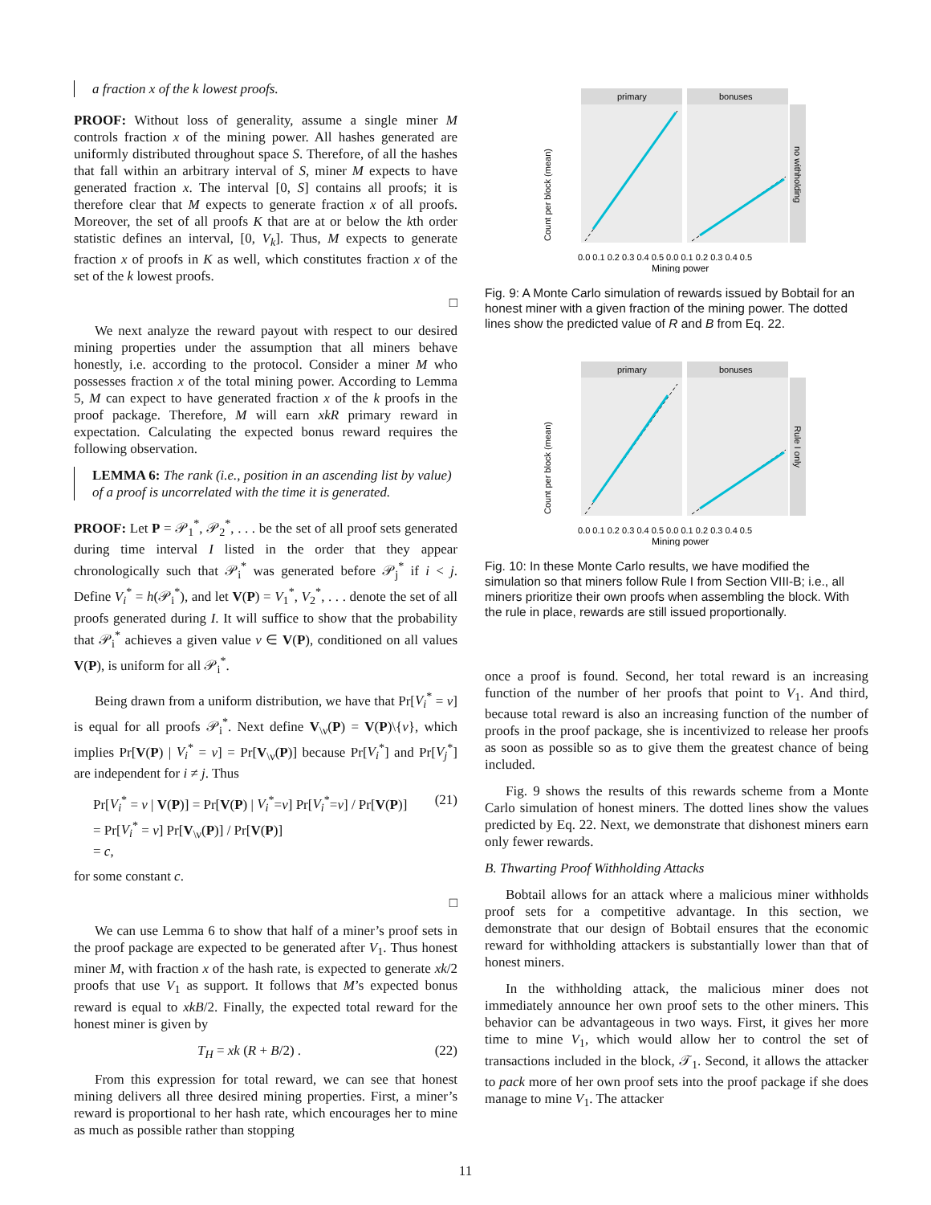a fraction x of the k lowest proofs.
PROOF: Without loss of generality, assume a single miner M controls fraction x of the mining power. All hashes generated are uniformly distributed throughout space S. Therefore, of all the hashes that fall within an arbitrary interval of S, miner M expects to have generated fraction x. The interval [0, S] contains all proofs; it is therefore clear that M expects to generate fraction x of all proofs. Moreover, the set of all proofs K that are at or below the kth order statistic defines an interval, [0, V<sub>k</sub>]. Thus, M expects to generate fraction x of proofs in K as well, which constitutes fraction x of the set of the k lowest proofs.
□
We next analyze the reward payout with respect to our desired mining properties under the assumption that all miners behave honestly, i.e. according to the protocol. Consider a miner M who possesses fraction x of the total mining power. According to Lemma 5, M can expect to have generated fraction x of the k proofs in the proof package. Therefore, M will earn xkR primary reward in expectation. Calculating the expected bonus reward requires the following observation.
LEMMA 6: The rank (i.e., position in an ascending list by value) of a proof is uncorrelated with the time it is generated.
PROOF: Let P = 𝒫<sub>1</sub><sup>*</sup>, 𝒫<sub>2</sub><sup>*</sup>, . . . be the set of all proof sets generated during time interval I listed in the order that they appear chronologically such that 𝒫<sub>i</sub><sup>*</sup> was generated before 𝒫<sub>j</sub><sup>*</sup> if i < j. Define V<sub>i</sub><sup>*</sup> = h(𝒫<sub>i</sub><sup>*</sup>), and let V(P) = V<sub>1</sub><sup>*</sup>, V<sub>2</sub><sup>*</sup>, . . . denote the set of all proofs generated during I. It will suffice to show that the probability that 𝒫<sub>i</sub><sup>*</sup> achieves a given value ν ∈ V(P), conditioned on all values V(P), is uniform for all 𝒫<sub>i</sub><sup>*</sup>.
Being drawn from a uniform distribution, we have that Pr[V<sub>i</sub><sup>*</sup> = ν] is equal for all proofs 𝒫<sub>i</sub><sup>*</sup>. Next define V<sub>\ν</sub>(P) = V(P)\{ν}, which implies Pr[V(P) | V<sub>i</sub><sup>*</sup> = ν] = Pr[V<sub>\ν</sub>(P)] because Pr[V<sub>i</sub><sup>*</sup>] and Pr[V<sub>j</sub><sup>*</sup>] are independent for i ≠ j. Thus
Pr[V<sub>i</sub><sup>*</sup> = v | V(P)] = Pr[V(P) | V<sub>i</sub><sup>*</sup>=ν] Pr[V<sub>i</sub><sup>*</sup>=ν] / Pr[V(P)]
= Pr[V<sub>i</sub><sup>*</sup> = ν] Pr[V<sub>\ν</sub>(P)] / Pr[V(P)]
= c,
(21)
for some constant c.
□
We can use Lemma 6 to show that half of a miner’s proof sets in the proof package are expected to be generated after V<sub>1</sub>. Thus honest miner M, with fraction x of the hash rate, is expected to generate xk/2 proofs that use V<sub>1</sub> as support. It follows that M’s expected bonus reward is equal to xkB/2. Finally, the expected total reward for the honest miner is given by
T<sub>H</sub> = xk (R + B/2) . (22)
From this expression for total reward, we can see that honest mining delivers all three desired mining properties. First, a miner’s reward is proportional to her hash rate, which encourages her to mine as much as possible rather than stopping
primary
bonuses
no withholding
Count per block (mean)
0.0 0.1 0.2 0.3 0.4 0.5 0.0 0.1 0.2 0.3 0.4 0.5
Mining power
Fig. 9: A Monte Carlo simulation of rewards issued by Bobtail for an honest miner with a given fraction of the mining power. The dotted lines show the predicted value of R and B from Eq. 22.
primary
bonuses
Rule I only
Count per block (mean)
0.0 0.1 0.2 0.3 0.4 0.5 0.0 0.1 0.2 0.3 0.4 0.5
Mining power
Fig. 10: In these Monte Carlo results, we have modified the simulation so that miners follow Rule I from Section VIII-B; i.e., all miners prioritize their own proofs when assembling the block. With the rule in place, rewards are still issued proportionally.
once a proof is found. Second, her total reward is an increasing function of the number of her proofs that point to V<sub>1</sub>. And third, because total reward is also an increasing function of the number of proofs in the proof package, she is incentivized to release her proofs as soon as possible so as to give them the greatest chance of being included.
Fig. 9 shows the results of this rewards scheme from a Monte Carlo simulation of honest miners. The dotted lines show the values predicted by Eq. 22. Next, we demonstrate that dishonest miners earn only fewer rewards.
B. Thwarting Proof Withholding Attacks
Bobtail allows for an attack where a malicious miner withholds proof sets for a competitive advantage. In this section, we demonstrate that our design of Bobtail ensures that the economic reward for withholding attackers is substantially lower than that of honest miners.
In the withholding attack, the malicious miner does not immediately announce her own proof sets to the other miners. This behavior can be advantageous in two ways. First, it gives her more time to mine V<sub>1</sub>, which would allow her to control the set of transactions included in the block, 𝒯<sub>1</sub>. Second, it allows the attacker to pack more of her own proof sets into the proof package if she does manage to mine V<sub>1</sub>. The attacker
11